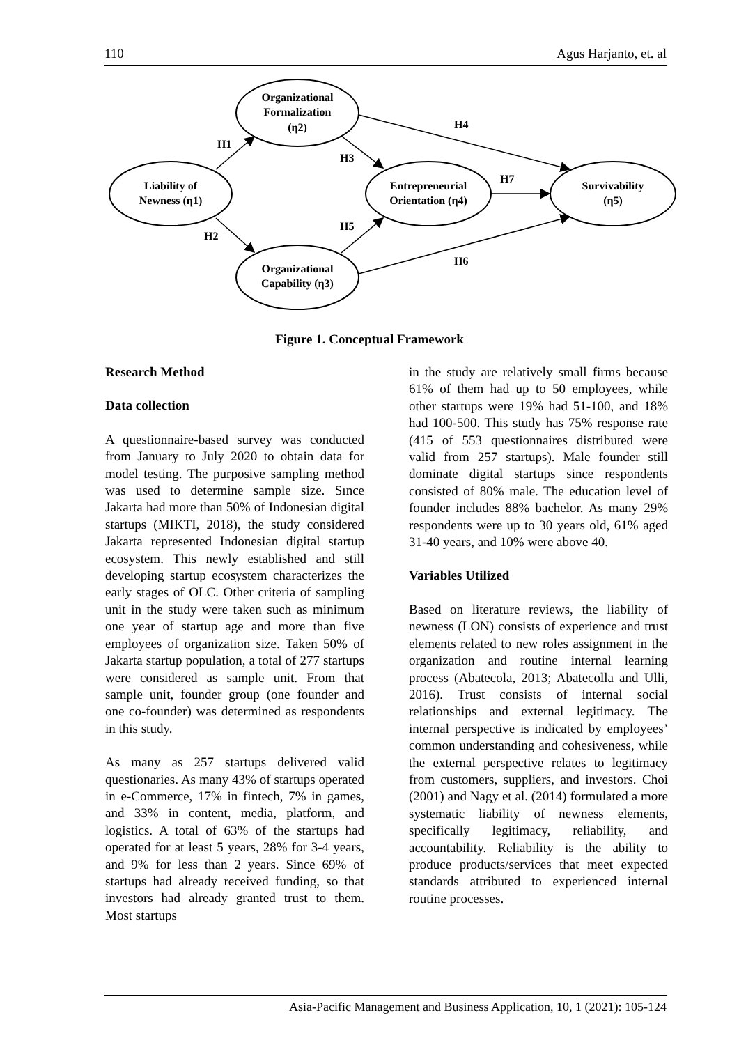110 Agus Harjanto, et. al
H1
H2
H3
H4
H5
H6
H7
Liability of
Newness (η1)
Organizational
Formalization
(η2)
Organizational
Capability (η3)
Entrepreneurial
Orientation (η4)
Survivability
(η5)
Figure 1. Conceptual Framework
Research Method
Data collection
A questionnaire-based survey was conducted from January to July 2020 to obtain data for model testing. The purposive sampling method was used to determine sample size. Sınce Jakarta had more than 50% of Indonesian digital startups (MIKTI, 2018), the study considered Jakarta represented Indonesian digital startup ecosystem. This newly established and still developing startup ecosystem characterizes the early stages of OLC. Other criteria of sampling unit in the study were taken such as minimum one year of startup age and more than five employees of organization size. Taken 50% of Jakarta startup population, a total of 277 startups were considered as sample unit. From that sample unit, founder group (one founder and one co-founder) was determined as respondents in this study.
As many as 257 startups delivered valid questionaries. As many 43% of startups operated in e-Commerce, 17% in fintech, 7% in games, and 33% in content, media, platform, and logistics. A total of 63% of the startups had operated for at least 5 years, 28% for 3-4 years, and 9% for less than 2 years. Since 69% of startups had already received funding, so that investors had already granted trust to them. Most startups
in the study are relatively small firms because 61% of them had up to 50 employees, while other startups were 19% had 51-100, and 18% had 100-500. This study has 75% response rate (415 of 553 questionnaires distributed were valid from 257 startups). Male founder still dominate digital startups since respondents consisted of 80% male. The education level of founder includes 88% bachelor. As many 29% respondents were up to 30 years old, 61% aged 31-40 years, and 10% were above 40.
Variables Utilized
Based on literature reviews, the liability of newness (LON) consists of experience and trust elements related to new roles assignment in the organization and routine internal learning process (Abatecola, 2013; Abatecolla and Ulli, 2016). Trust consists of internal social relationships and external legitimacy. The internal perspective is indicated by employees’ common understanding and cohesiveness, while the external perspective relates to legitimacy from customers, suppliers, and investors. Choi (2001) and Nagy et al. (2014) formulated a more systematic liability of newness elements, specifically legitimacy, reliability, and accountability. Reliability is the ability to produce products/services that meet expected standards attributed to experienced internal routine processes.
Asia-Pacific Management and Business Application, 10, 1 (2021): 105-124